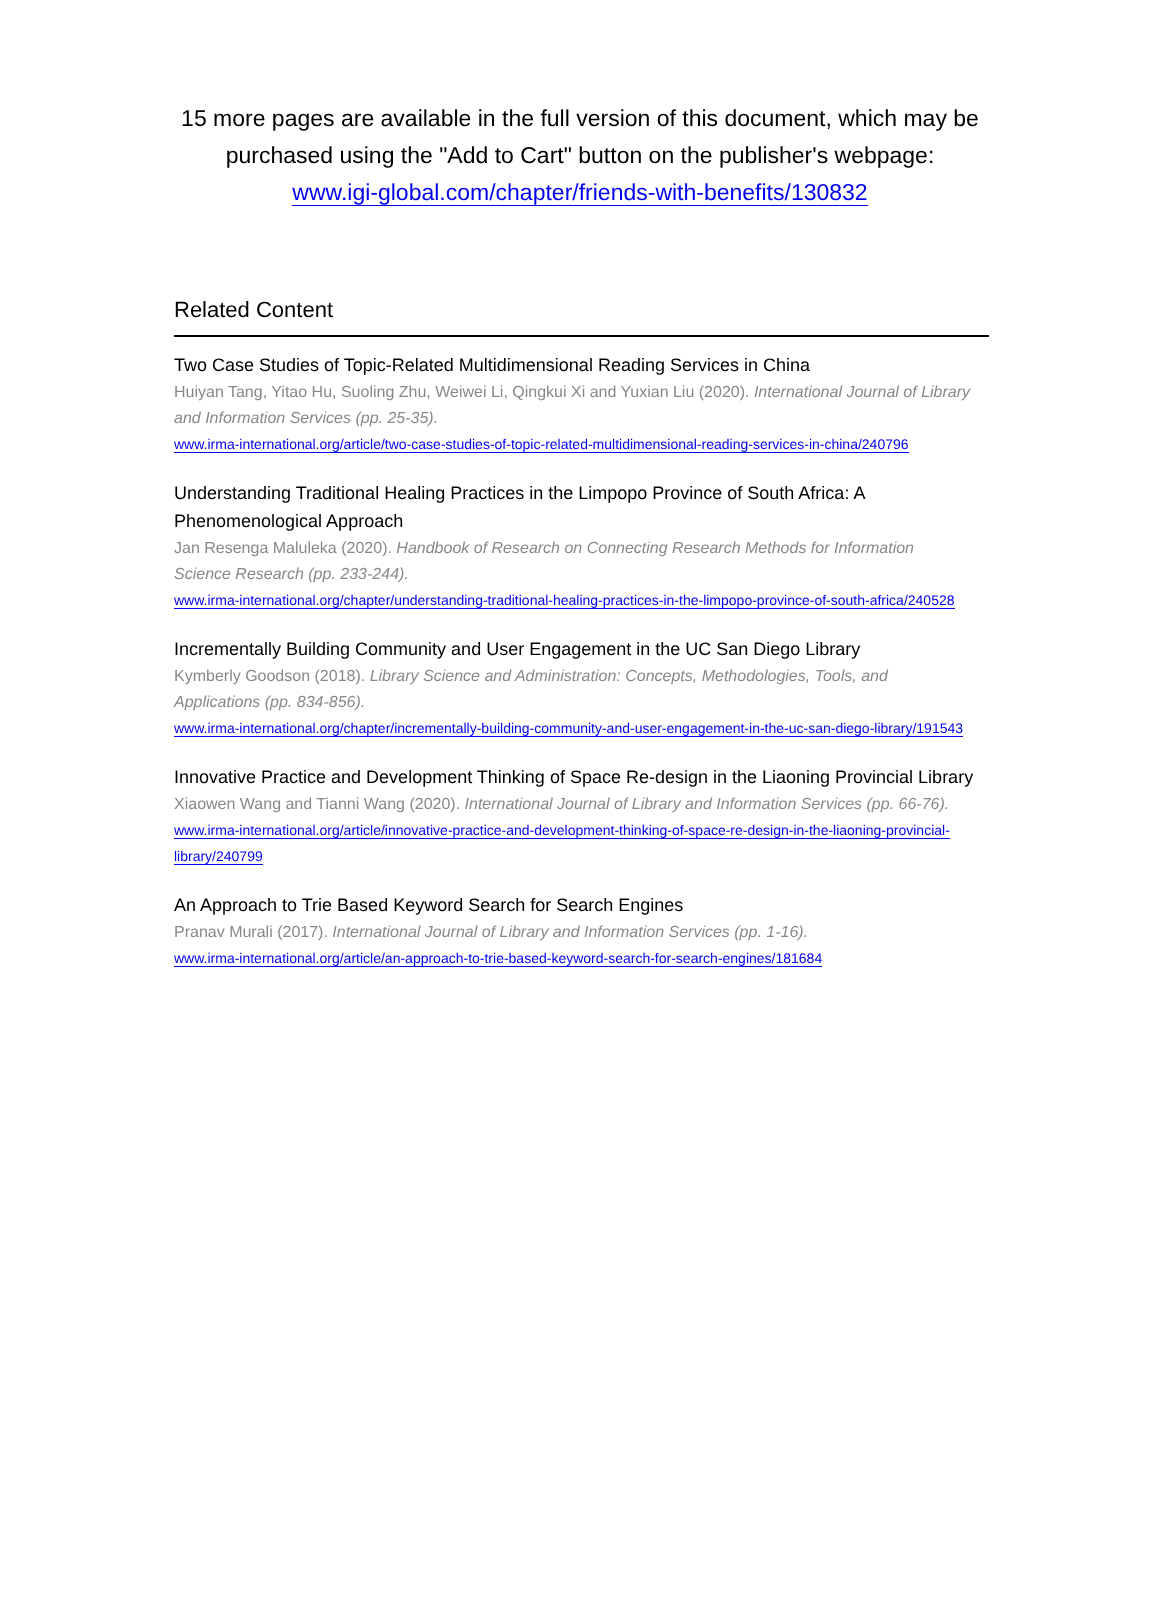15 more pages are available in the full version of this document, which may be purchased using the "Add to Cart" button on the publisher's webpage:
www.igi-global.com/chapter/friends-with-benefits/130832
Related Content
Two Case Studies of Topic-Related Multidimensional Reading Services in China
Huiyan Tang, Yitao Hu, Suoling Zhu, Weiwei Li, Qingkui Xi and Yuxian Liu (2020). International Journal of Library and Information Services (pp. 25-35).
www.irma-international.org/article/two-case-studies-of-topic-related-multidimensional-reading-services-in-china/240796
Understanding Traditional Healing Practices in the Limpopo Province of South Africa: A Phenomenological Approach
Jan Resenga Maluleka (2020). Handbook of Research on Connecting Research Methods for Information Science Research (pp. 233-244).
www.irma-international.org/chapter/understanding-traditional-healing-practices-in-the-limpopo-province-of-south-africa/240528
Incrementally Building Community and User Engagement in the UC San Diego Library
Kymberly Goodson (2018). Library Science and Administration: Concepts, Methodologies, Tools, and Applications (pp. 834-856).
www.irma-international.org/chapter/incrementally-building-community-and-user-engagement-in-the-uc-san-diego-library/191543
Innovative Practice and Development Thinking of Space Re-design in the Liaoning Provincial Library
Xiaowen Wang and Tianni Wang (2020). International Journal of Library and Information Services (pp. 66-76).
www.irma-international.org/article/innovative-practice-and-development-thinking-of-space-re-design-in-the-liaoning-provincial-library/240799
An Approach to Trie Based Keyword Search for Search Engines
Pranav Murali (2017). International Journal of Library and Information Services (pp. 1-16).
www.irma-international.org/article/an-approach-to-trie-based-keyword-search-for-search-engines/181684